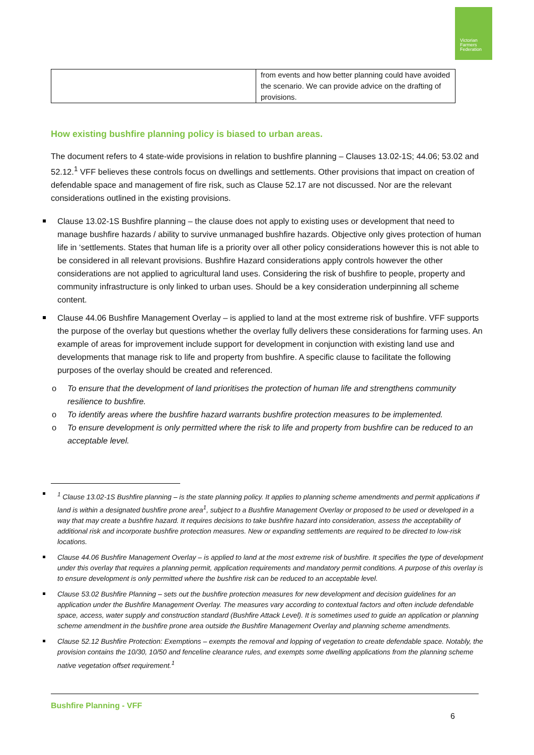Victorian
Farmers
Federation
| | from events and how better planning could have avoided the scenario. We can provide advice on the drafting of provisions. |
How existing bushfire planning policy is biased to urban areas.
The document refers to 4 state-wide provisions in relation to bushfire planning – Clauses 13.02-1S; 44.06; 53.02 and 52.12.<sup>1</sup> VFF believes these controls focus on dwellings and settlements. Other provisions that impact on creation of defendable space and management of fire risk, such as Clause 52.17 are not discussed. Nor are the relevant considerations outlined in the existing provisions.
Clause 13.02-1S Bushfire planning – the clause does not apply to existing uses or development that need to manage bushfire hazards / ability to survive unmanaged bushfire hazards. Objective only gives protection of human life in ‘settlements. States that human life is a priority over all other policy considerations however this is not able to be considered in all relevant provisions. Bushfire Hazard considerations apply controls however the other considerations are not applied to agricultural land uses. Considering the risk of bushfire to people, property and community infrastructure is only linked to urban uses. Should be a key consideration underpinning all scheme content.
Clause 44.06 Bushfire Management Overlay – is applied to land at the most extreme risk of bushfire. VFF supports the purpose of the overlay but questions whether the overlay fully delivers these considerations for farming uses. An example of areas for improvement include support for development in conjunction with existing land use and developments that manage risk to life and property from bushfire. A specific clause to facilitate the following purposes of the overlay should be created and referenced.
o To ensure that the development of land prioritises the protection of human life and strengthens community resilience to bushfire.
o To identify areas where the bushfire hazard warrants bushfire protection measures to be implemented.
o To ensure development is only permitted where the risk to life and property from bushfire can be reduced to an acceptable level.
<sup>1</sup> Clause 13.02-1S Bushfire planning – is the state planning policy. It applies to planning scheme amendments and permit applications if land is within a designated bushfire prone area<sup>1</sup>, subject to a Bushfire Management Overlay or proposed to be used or developed in a way that may create a bushfire hazard. It requires decisions to take bushfire hazard into consideration, assess the acceptability of additional risk and incorporate bushfire protection measures. New or expanding settlements are required to be directed to low-risk locations.
Clause 44.06 Bushfire Management Overlay – is applied to land at the most extreme risk of bushfire. It specifies the type of development under this overlay that requires a planning permit, application requirements and mandatory permit conditions. A purpose of this overlay is to ensure development is only permitted where the bushfire risk can be reduced to an acceptable level.
Clause 53.02 Bushfire Planning – sets out the bushfire protection measures for new development and decision guidelines for an application under the Bushfire Management Overlay. The measures vary according to contextual factors and often include defendable space, access, water supply and construction standard (Bushfire Attack Level). It is sometimes used to guide an application or planning scheme amendment in the bushfire prone area outside the Bushfire Management Overlay and planning scheme amendments.
Clause 52.12 Bushfire Protection: Exemptions – exempts the removal and lopping of vegetation to create defendable space. Notably, the provision contains the 10/30, 10/50 and fenceline clearance rules, and exempts some dwelling applications from the planning scheme native vegetation offset requirement.<sup>1</sup>
Bushfire Planning - VFF
6